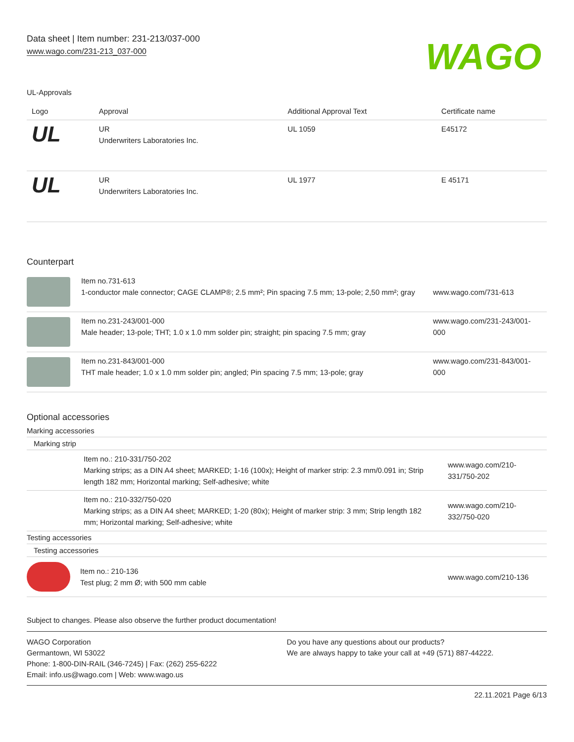Data sheet | Item number: 231-213/037-000
www.wago.com/231-213_037-000
WAGO
UL-Approvals
| Logo | Approval | Additional Approval Text | Certificate name |
| --- | --- | --- | --- |
| UL | UR Underwriters Laboratories Inc. | UL 1059 | E45172 |
| UL | UR Underwriters Laboratories Inc. | UL 1977 | E 45171 |
Counterpart
| | Item no.731-613 1-conductor male connector; CAGE CLAMP®; 2.5 mm²; Pin spacing 7.5 mm; 13-pole; 2,50 mm²; gray | www.wago.com/731-613 |
| | Item no.231-243/001-000 Male header; 13-pole; THT; 1.0 x 1.0 mm solder pin; straight; pin spacing 7.5 mm; gray | www.wago.com/231-243/001-000 |
| | Item no.231-843/001-000 THT male header; 1.0 x 1.0 mm solder pin; angled; Pin spacing 7.5 mm; 13-pole; gray | www.wago.com/231-843/001-000 |
Optional accessories
Marking accessories
Marking strip
| | Item no.: 210-331/750-202 Marking strips; as a DIN A4 sheet; MARKED; 1-16 (100x); Height of marker strip: 2.3 mm/0.091 in; Strip length 182 mm; Horizontal marking; Self-adhesive; white | www.wago.com/210-331/750-202 |
| | Item no.: 210-332/750-020 Marking strips; as a DIN A4 sheet; MARKED; 1-20 (80x); Height of marker strip: 3 mm; Strip length 182 mm; Horizontal marking; Self-adhesive; white | www.wago.com/210-332/750-020 |
Testing accessories
Testing accessories
| | Item no.: 210-136 Test plug; 2 mm Ø; with 500 mm cable | www.wago.com/210-136 |
Subject to changes. Please also observe the further product documentation!
WAGO Corporation
Germantown, WI 53022
Phone: 1-800-DIN-RAIL (346-7245) | Fax: (262) 255-6222
Email: info.us@wago.com | Web: www.wago.us
Do you have any questions about our products?
We are always happy to take your call at +49 (571) 887-44222.
22.11.2021 Page 6/13